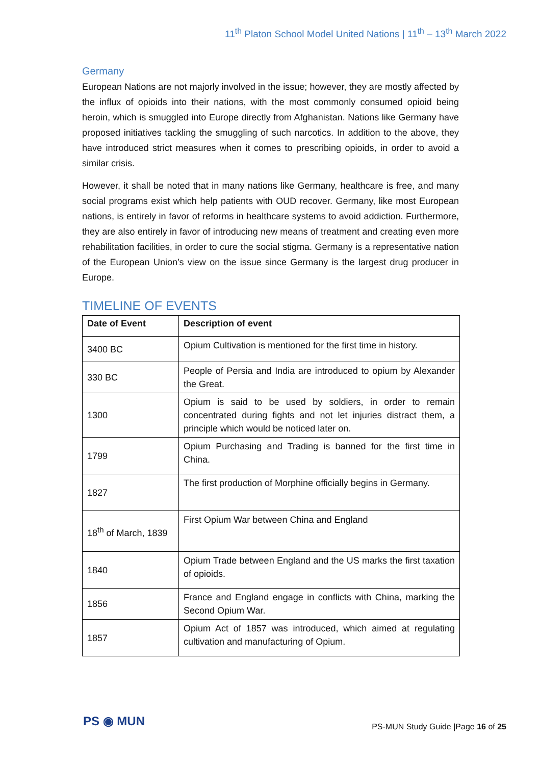11<sup>th</sup> Platon School Model United Nations | 11<sup>th</sup> – 13<sup>th</sup> March 2022
Germany
European Nations are not majorly involved in the issue; however, they are mostly affected by the influx of opioids into their nations, with the most commonly consumed opioid being heroin, which is smuggled into Europe directly from Afghanistan. Nations like Germany have proposed initiatives tackling the smuggling of such narcotics. In addition to the above, they have introduced strict measures when it comes to prescribing opioids, in order to avoid a similar crisis.
However, it shall be noted that in many nations like Germany, healthcare is free, and many social programs exist which help patients with OUD recover. Germany, like most European nations, is entirely in favor of reforms in healthcare systems to avoid addiction. Furthermore, they are also entirely in favor of introducing new means of treatment and creating even more rehabilitation facilities, in order to cure the social stigma. Germany is a representative nation of the European Union’s view on the issue since Germany is the largest drug producer in Europe.
TIMELINE OF EVENTS
| Date of Event | Description of event |
| --- | --- |
| 3400 BC | Opium Cultivation is mentioned for the first time in history. |
| 330 BC | People of Persia and India are introduced to opium by Alexander the Great. |
| 1300 | Opium is said to be used by soldiers, in order to remain concentrated during fights and not let injuries distract them, a principle which would be noticed later on. |
| 1799 | Opium Purchasing and Trading is banned for the first time in China. |
| 1827 | The first production of Morphine officially begins in Germany. |
| 18<sup>th</sup> of March, 1839 | First Opium War between China and England |
| 1840 | Opium Trade between England and the US marks the first taxation of opioids. |
| 1856 | France and England engage in conflicts with China, marking the Second Opium War. |
| 1857 | Opium Act of 1857 was introduced, which aimed at regulating cultivation and manufacturing of Opium. |
PS ◉ MUN
PS-MUN Study Guide |Page 16 of 25